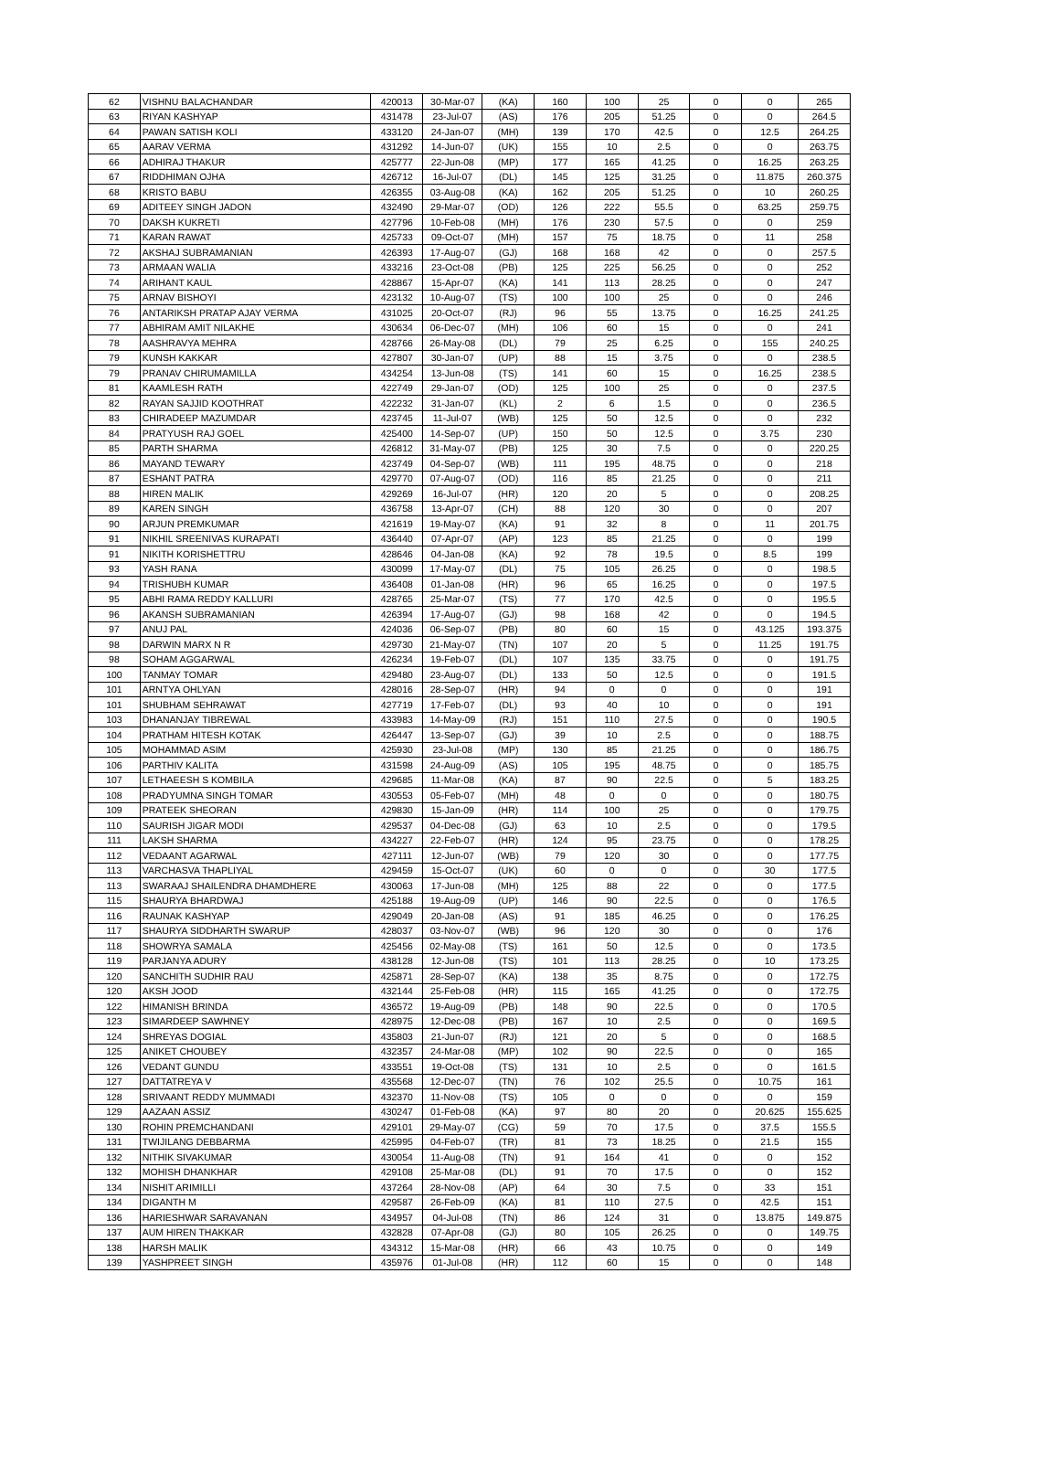| 62 | VISHNU BALACHANDAR | 420013 | 30-Mar-07 | (KA) | 160 | 100 | 25 | 0 | 0 | 265 |
| 63 | RIYAN KASHYAP | 431478 | 23-Jul-07 | (AS) | 176 | 205 | 51.25 | 0 | 0 | 264.5 |
| 64 | PAWAN SATISH KOLI | 433120 | 24-Jan-07 | (MH) | 139 | 170 | 42.5 | 0 | 12.5 | 264.25 |
| 65 | AARAV VERMA | 431292 | 14-Jun-07 | (UK) | 155 | 10 | 2.5 | 0 | 0 | 263.75 |
| 66 | ADHIRAJ THAKUR | 425777 | 22-Jun-08 | (MP) | 177 | 165 | 41.25 | 0 | 16.25 | 263.25 |
| 67 | RIDDHIMAN OJHA | 426712 | 16-Jul-07 | (DL) | 145 | 125 | 31.25 | 0 | 11.875 | 260.375 |
| 68 | KRISTO BABU | 426355 | 03-Aug-08 | (KA) | 162 | 205 | 51.25 | 0 | 10 | 260.25 |
| 69 | ADITEEY SINGH JADON | 432490 | 29-Mar-07 | (OD) | 126 | 222 | 55.5 | 0 | 63.25 | 259.75 |
| 70 | DAKSH KUKRETI | 427796 | 10-Feb-08 | (MH) | 176 | 230 | 57.5 | 0 | 0 | 259 |
| 71 | KARAN RAWAT | 425733 | 09-Oct-07 | (MH) | 157 | 75 | 18.75 | 0 | 11 | 258 |
| 72 | AKSHAJ SUBRAMANIAN | 426393 | 17-Aug-07 | (GJ) | 168 | 168 | 42 | 0 | 0 | 257.5 |
| 73 | ARMAAN WALIA | 433216 | 23-Oct-08 | (PB) | 125 | 225 | 56.25 | 0 | 0 | 252 |
| 74 | ARIHANT KAUL | 428867 | 15-Apr-07 | (KA) | 141 | 113 | 28.25 | 0 | 0 | 247 |
| 75 | ARNAV BISHOYI | 423132 | 10-Aug-07 | (TS) | 100 | 100 | 25 | 0 | 0 | 246 |
| 76 | ANTARIKSH PRATAP AJAY VERMA | 431025 | 20-Oct-07 | (RJ) | 96 | 55 | 13.75 | 0 | 16.25 | 241.25 |
| 77 | ABHIRAM AMIT NILAKHE | 430634 | 06-Dec-07 | (MH) | 106 | 60 | 15 | 0 | 0 | 241 |
| 78 | AASHRAVYA MEHRA | 428766 | 26-May-08 | (DL) | 79 | 25 | 6.25 | 0 | 155 | 240.25 |
| 79 | KUNSH KAKKAR | 427807 | 30-Jan-07 | (UP) | 88 | 15 | 3.75 | 0 | 0 | 238.5 |
| 79 | PRANAV CHIRUMAMILLA | 434254 | 13-Jun-08 | (TS) | 141 | 60 | 15 | 0 | 16.25 | 238.5 |
| 81 | KAAMLESH RATH | 422749 | 29-Jan-07 | (OD) | 125 | 100 | 25 | 0 | 0 | 237.5 |
| 82 | RAYAN SAJJID KOOTHRAT | 422232 | 31-Jan-07 | (KL) | 2 | 6 | 1.5 | 0 | 0 | 236.5 |
| 83 | CHIRADEEP MAZUMDAR | 423745 | 11-Jul-07 | (WB) | 125 | 50 | 12.5 | 0 | 0 | 232 |
| 84 | PRATYUSH RAJ GOEL | 425400 | 14-Sep-07 | (UP) | 150 | 50 | 12.5 | 0 | 3.75 | 230 |
| 85 | PARTH SHARMA | 426812 | 31-May-07 | (PB) | 125 | 30 | 7.5 | 0 | 0 | 220.25 |
| 86 | MAYAND TEWARY | 423749 | 04-Sep-07 | (WB) | 111 | 195 | 48.75 | 0 | 0 | 218 |
| 87 | ESHANT PATRA | 429770 | 07-Aug-07 | (OD) | 116 | 85 | 21.25 | 0 | 0 | 211 |
| 88 | HIREN MALIK | 429269 | 16-Jul-07 | (HR) | 120 | 20 | 5 | 0 | 0 | 208.25 |
| 89 | KAREN SINGH | 436758 | 13-Apr-07 | (CH) | 88 | 120 | 30 | 0 | 0 | 207 |
| 90 | ARJUN PREMKUMAR | 421619 | 19-May-07 | (KA) | 91 | 32 | 8 | 0 | 11 | 201.75 |
| 91 | NIKHIL SREENIVAS KURAPATI | 436440 | 07-Apr-07 | (AP) | 123 | 85 | 21.25 | 0 | 0 | 199 |
| 91 | NIKITH KORISHETTRU | 428646 | 04-Jan-08 | (KA) | 92 | 78 | 19.5 | 0 | 8.5 | 199 |
| 93 | YASH RANA | 430099 | 17-May-07 | (DL) | 75 | 105 | 26.25 | 0 | 0 | 198.5 |
| 94 | TRISHUBH KUMAR | 436408 | 01-Jan-08 | (HR) | 96 | 65 | 16.25 | 0 | 0 | 197.5 |
| 95 | ABHI RAMA REDDY KALLURI | 428765 | 25-Mar-07 | (TS) | 77 | 170 | 42.5 | 0 | 0 | 195.5 |
| 96 | AKANSH SUBRAMANIAN | 426394 | 17-Aug-07 | (GJ) | 98 | 168 | 42 | 0 | 0 | 194.5 |
| 97 | ANUJ PAL | 424036 | 06-Sep-07 | (PB) | 80 | 60 | 15 | 0 | 43.125 | 193.375 |
| 98 | DARWIN MARX N R | 429730 | 21-May-07 | (TN) | 107 | 20 | 5 | 0 | 11.25 | 191.75 |
| 98 | SOHAM AGGARWAL | 426234 | 19-Feb-07 | (DL) | 107 | 135 | 33.75 | 0 | 0 | 191.75 |
| 100 | TANMAY TOMAR | 429480 | 23-Aug-07 | (DL) | 133 | 50 | 12.5 | 0 | 0 | 191.5 |
| 101 | ARNTYA OHLYAN | 428016 | 28-Sep-07 | (HR) | 94 | 0 | 0 | 0 | 0 | 191 |
| 101 | SHUBHAM SEHRAWAT | 427719 | 17-Feb-07 | (DL) | 93 | 40 | 10 | 0 | 0 | 191 |
| 103 | DHANANJAY TIBREWAL | 433983 | 14-May-09 | (RJ) | 151 | 110 | 27.5 | 0 | 0 | 190.5 |
| 104 | PRATHAM HITESH KOTAK | 426447 | 13-Sep-07 | (GJ) | 39 | 10 | 2.5 | 0 | 0 | 188.75 |
| 105 | MOHAMMAD ASIM | 425930 | 23-Jul-08 | (MP) | 130 | 85 | 21.25 | 0 | 0 | 186.75 |
| 106 | PARTHIV KALITA | 431598 | 24-Aug-09 | (AS) | 105 | 195 | 48.75 | 0 | 0 | 185.75 |
| 107 | LETHAEESH S KOMBILA | 429685 | 11-Mar-08 | (KA) | 87 | 90 | 22.5 | 0 | 5 | 183.25 |
| 108 | PRADYUMNA SINGH TOMAR | 430553 | 05-Feb-07 | (MH) | 48 | 0 | 0 | 0 | 0 | 180.75 |
| 109 | PRATEEK SHEORAN | 429830 | 15-Jan-09 | (HR) | 114 | 100 | 25 | 0 | 0 | 179.75 |
| 110 | SAURISH JIGAR MODI | 429537 | 04-Dec-08 | (GJ) | 63 | 10 | 2.5 | 0 | 0 | 179.5 |
| 111 | LAKSH SHARMA | 434227 | 22-Feb-07 | (HR) | 124 | 95 | 23.75 | 0 | 0 | 178.25 |
| 112 | VEDAANT AGARWAL | 427111 | 12-Jun-07 | (WB) | 79 | 120 | 30 | 0 | 0 | 177.75 |
| 113 | VARCHASVA THAPLIYAL | 429459 | 15-Oct-07 | (UK) | 60 | 0 | 0 | 0 | 30 | 177.5 |
| 113 | SWARAAJ SHAILENDRA DHAMDHERE | 430063 | 17-Jun-08 | (MH) | 125 | 88 | 22 | 0 | 0 | 177.5 |
| 115 | SHAURYA BHARDWAJ | 425188 | 19-Aug-09 | (UP) | 146 | 90 | 22.5 | 0 | 0 | 176.5 |
| 116 | RAUNAK KASHYAP | 429049 | 20-Jan-08 | (AS) | 91 | 185 | 46.25 | 0 | 0 | 176.25 |
| 117 | SHAURYA SIDDHARTH SWARUP | 428037 | 03-Nov-07 | (WB) | 96 | 120 | 30 | 0 | 0 | 176 |
| 118 | SHOWRYA SAMALA | 425456 | 02-May-08 | (TS) | 161 | 50 | 12.5 | 0 | 0 | 173.5 |
| 119 | PARJANYA ADURY | 438128 | 12-Jun-08 | (TS) | 101 | 113 | 28.25 | 0 | 10 | 173.25 |
| 120 | SANCHITH SUDHIR RAU | 425871 | 28-Sep-07 | (KA) | 138 | 35 | 8.75 | 0 | 0 | 172.75 |
| 120 | AKSH JOOD | 432144 | 25-Feb-08 | (HR) | 115 | 165 | 41.25 | 0 | 0 | 172.75 |
| 122 | HIMANISH BRINDA | 436572 | 19-Aug-09 | (PB) | 148 | 90 | 22.5 | 0 | 0 | 170.5 |
| 123 | SIMARDEEP SAWHNEY | 428975 | 12-Dec-08 | (PB) | 167 | 10 | 2.5 | 0 | 0 | 169.5 |
| 124 | SHREYAS DOGIAL | 435803 | 21-Jun-07 | (RJ) | 121 | 20 | 5 | 0 | 0 | 168.5 |
| 125 | ANIKET CHOUBEY | 432357 | 24-Mar-08 | (MP) | 102 | 90 | 22.5 | 0 | 0 | 165 |
| 126 | VEDANT GUNDU | 433551 | 19-Oct-08 | (TS) | 131 | 10 | 2.5 | 0 | 0 | 161.5 |
| 127 | DATTATREYA V | 435568 | 12-Dec-07 | (TN) | 76 | 102 | 25.5 | 0 | 10.75 | 161 |
| 128 | SRIVAANT REDDY MUMMADI | 432370 | 11-Nov-08 | (TS) | 105 | 0 | 0 | 0 | 0 | 159 |
| 129 | AAZAAN ASSIZ | 430247 | 01-Feb-08 | (KA) | 97 | 80 | 20 | 0 | 20.625 | 155.625 |
| 130 | ROHIN PREMCHANDANI | 429101 | 29-May-07 | (CG) | 59 | 70 | 17.5 | 0 | 37.5 | 155.5 |
| 131 | TWIJILANG DEBBARMA | 425995 | 04-Feb-07 | (TR) | 81 | 73 | 18.25 | 0 | 21.5 | 155 |
| 132 | NITHIK SIVAKUMAR | 430054 | 11-Aug-08 | (TN) | 91 | 164 | 41 | 0 | 0 | 152 |
| 132 | MOHISH DHANKHAR | 429108 | 25-Mar-08 | (DL) | 91 | 70 | 17.5 | 0 | 0 | 152 |
| 134 | NISHIT ARIMILLI | 437264 | 28-Nov-08 | (AP) | 64 | 30 | 7.5 | 0 | 33 | 151 |
| 134 | DIGANTH M | 429587 | 26-Feb-09 | (KA) | 81 | 110 | 27.5 | 0 | 42.5 | 151 |
| 136 | HARIESHWAR SARAVANAN | 434957 | 04-Jul-08 | (TN) | 86 | 124 | 31 | 0 | 13.875 | 149.875 |
| 137 | AUM HIREN THAKKAR | 432828 | 07-Apr-08 | (GJ) | 80 | 105 | 26.25 | 0 | 0 | 149.75 |
| 138 | HARSH MALIK | 434312 | 15-Mar-08 | (HR) | 66 | 43 | 10.75 | 0 | 0 | 149 |
| 139 | YASHPREET SINGH | 435976 | 01-Jul-08 | (HR) | 112 | 60 | 15 | 0 | 0 | 148 |